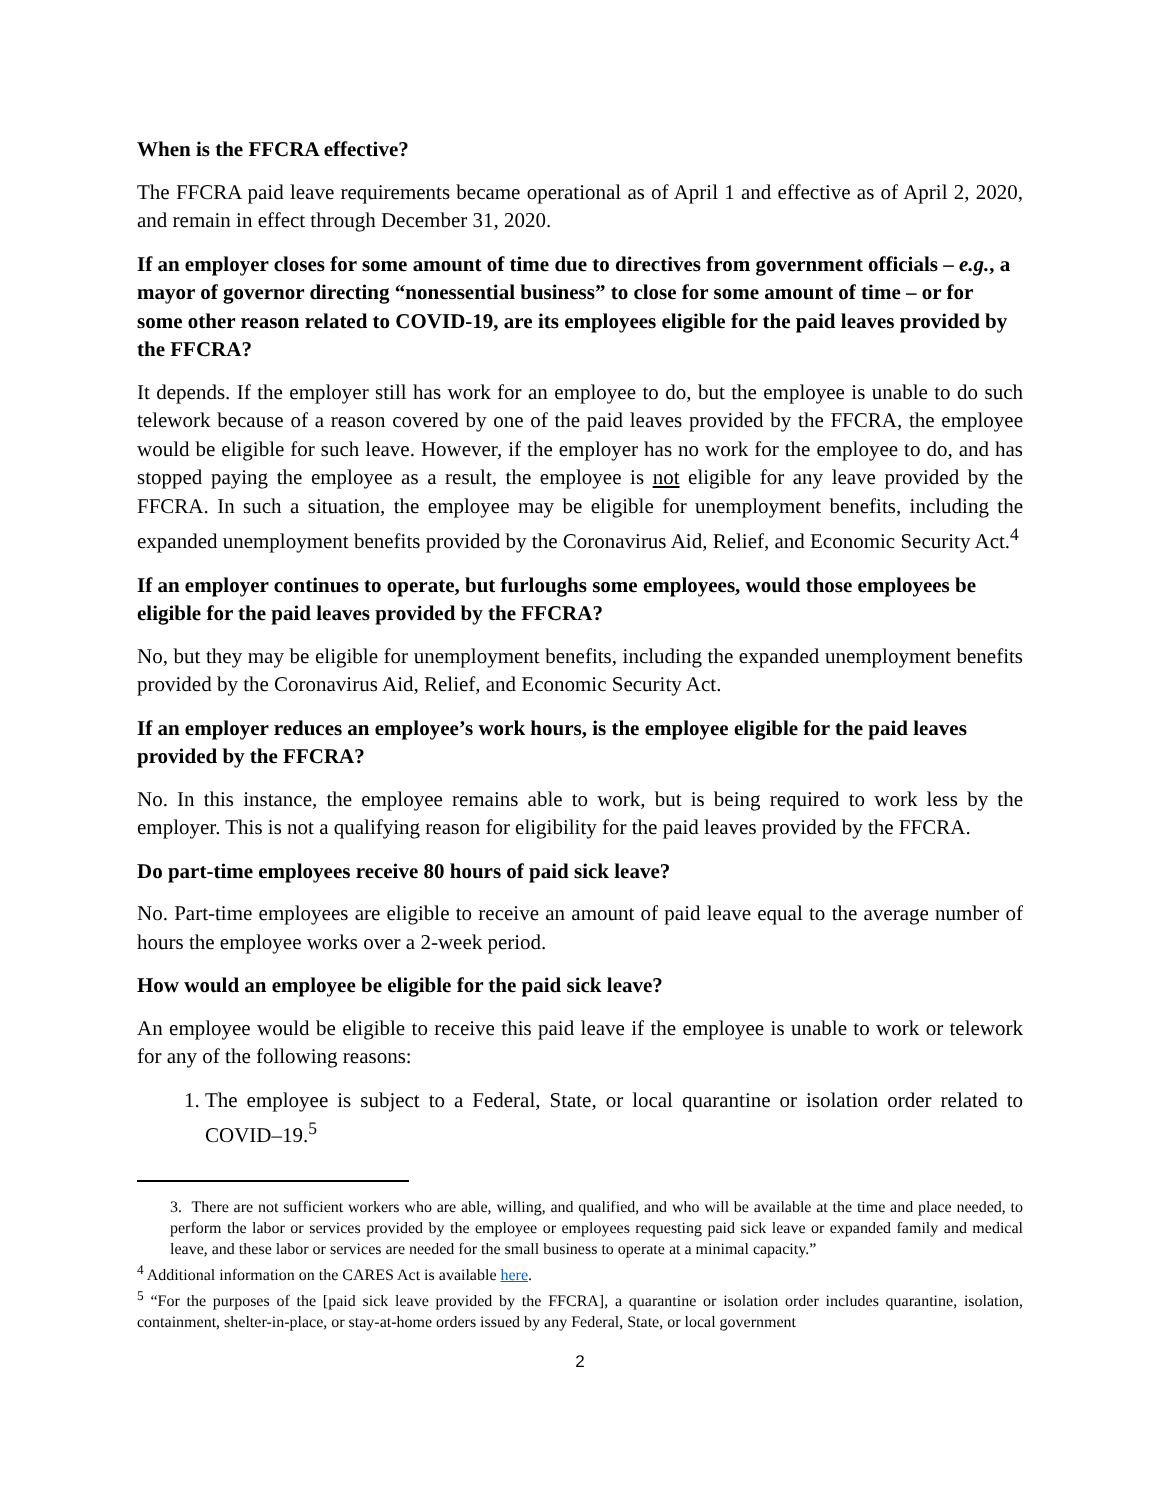When is the FFCRA effective?
The FFCRA paid leave requirements became operational as of April 1 and effective as of April 2, 2020, and remain in effect through December 31, 2020.
If an employer closes for some amount of time due to directives from government officials – e.g., a mayor of governor directing “nonessential business” to close for some amount of time – or for some other reason related to COVID-19, are its employees eligible for the paid leaves provided by the FFCRA?
It depends. If the employer still has work for an employee to do, but the employee is unable to do such telework because of a reason covered by one of the paid leaves provided by the FFCRA, the employee would be eligible for such leave. However, if the employer has no work for the employee to do, and has stopped paying the employee as a result, the employee is not eligible for any leave provided by the FFCRA. In such a situation, the employee may be eligible for unemployment benefits, including the expanded unemployment benefits provided by the Coronavirus Aid, Relief, and Economic Security Act.<sup>4</sup>
If an employer continues to operate, but furloughs some employees, would those employees be eligible for the paid leaves provided by the FFCRA?
No, but they may be eligible for unemployment benefits, including the expanded unemployment benefits provided by the Coronavirus Aid, Relief, and Economic Security Act.
If an employer reduces an employee’s work hours, is the employee eligible for the paid leaves provided by the FFCRA?
No. In this instance, the employee remains able to work, but is being required to work less by the employer. This is not a qualifying reason for eligibility for the paid leaves provided by the FFCRA.
Do part-time employees receive 80 hours of paid sick leave?
No. Part-time employees are eligible to receive an amount of paid leave equal to the average number of hours the employee works over a 2-week period.
How would an employee be eligible for the paid sick leave?
An employee would be eligible to receive this paid leave if the employee is unable to work or telework for any of the following reasons:
1. The employee is subject to a Federal, State, or local quarantine or isolation order related to COVID–19.<sup>5</sup>
3. There are not sufficient workers who are able, willing, and qualified, and who will be available at the time and place needed, to perform the labor or services provided by the employee or employees requesting paid sick leave or expanded family and medical leave, and these labor or services are needed for the small business to operate at a minimal capacity.”
<sup>4</sup> Additional information on the CARES Act is available here.
<sup>5</sup> “For the purposes of the [paid sick leave provided by the FFCRA], a quarantine or isolation order includes quarantine, isolation, containment, shelter-in-place, or stay-at-home orders issued by any Federal, State, or local government
2